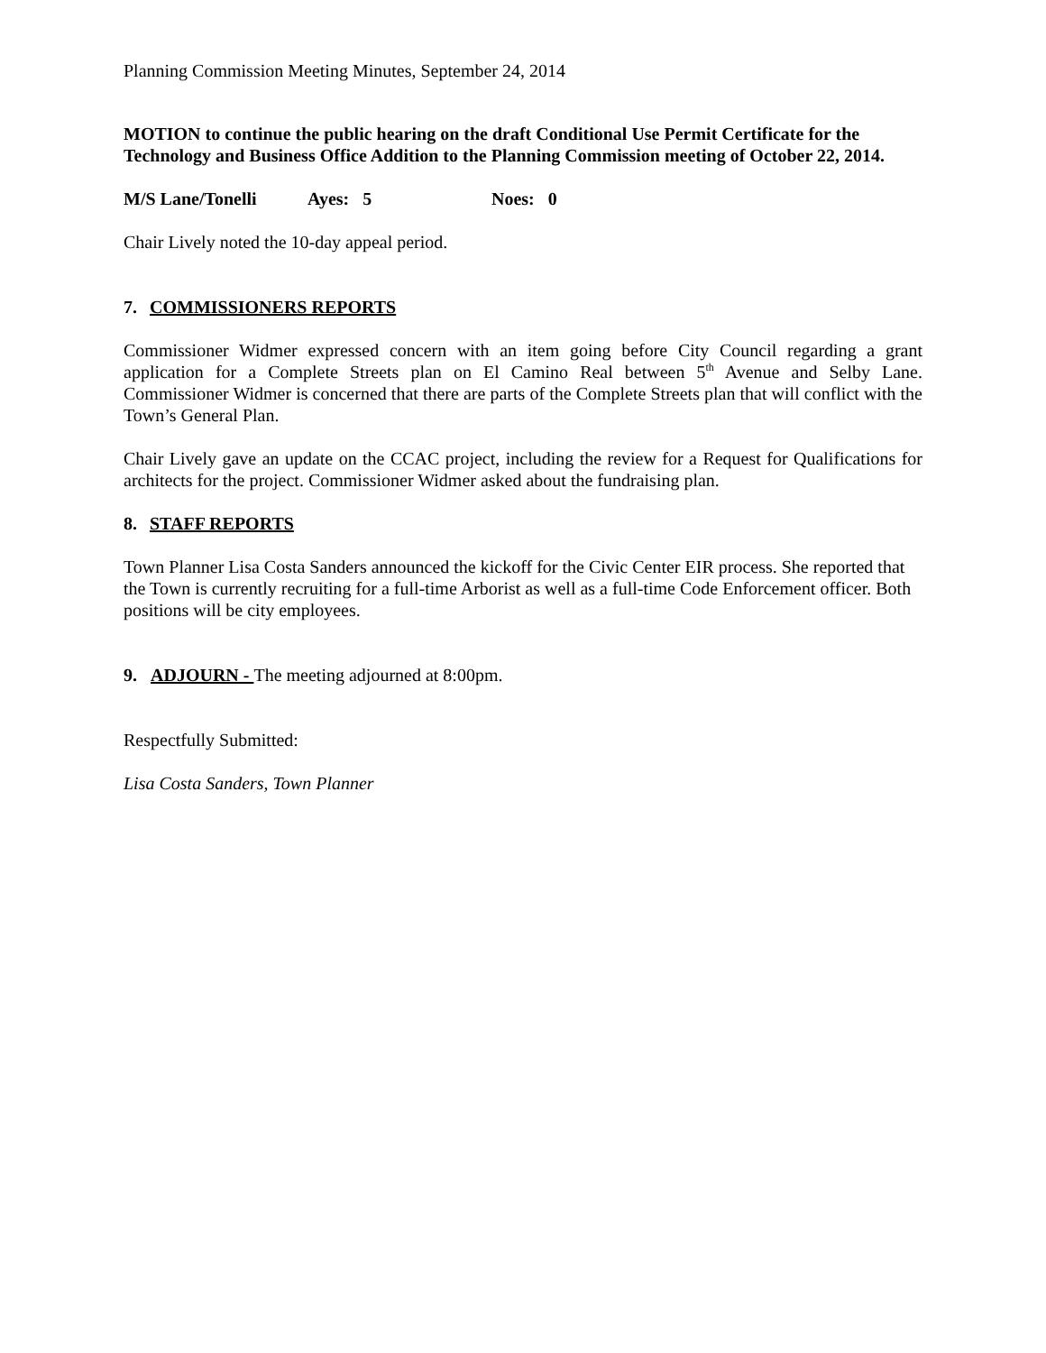Planning Commission Meeting Minutes, September 24, 2014
MOTION to continue the public hearing on the draft Conditional Use Permit Certificate for the Technology and Business Office Addition to the Planning Commission meeting of October 22, 2014.
M/S Lane/Tonelli Ayes: 5 Noes: 0
Chair Lively noted the 10-day appeal period.
7. COMMISSIONERS REPORTS
Commissioner Widmer expressed concern with an item going before City Council regarding a grant application for a Complete Streets plan on El Camino Real between 5<sup>th</sup> Avenue and Selby Lane. Commissioner Widmer is concerned that there are parts of the Complete Streets plan that will conflict with the Town’s General Plan.
Chair Lively gave an update on the CCAC project, including the review for a Request for Qualifications for architects for the project. Commissioner Widmer asked about the fundraising plan.
8. STAFF REPORTS
Town Planner Lisa Costa Sanders announced the kickoff for the Civic Center EIR process. She reported that the Town is currently recruiting for a full-time Arborist as well as a full-time Code Enforcement officer. Both positions will be city employees.
9. ADJOURN - The meeting adjourned at 8:00pm.
Respectfully Submitted:
Lisa Costa Sanders, Town Planner